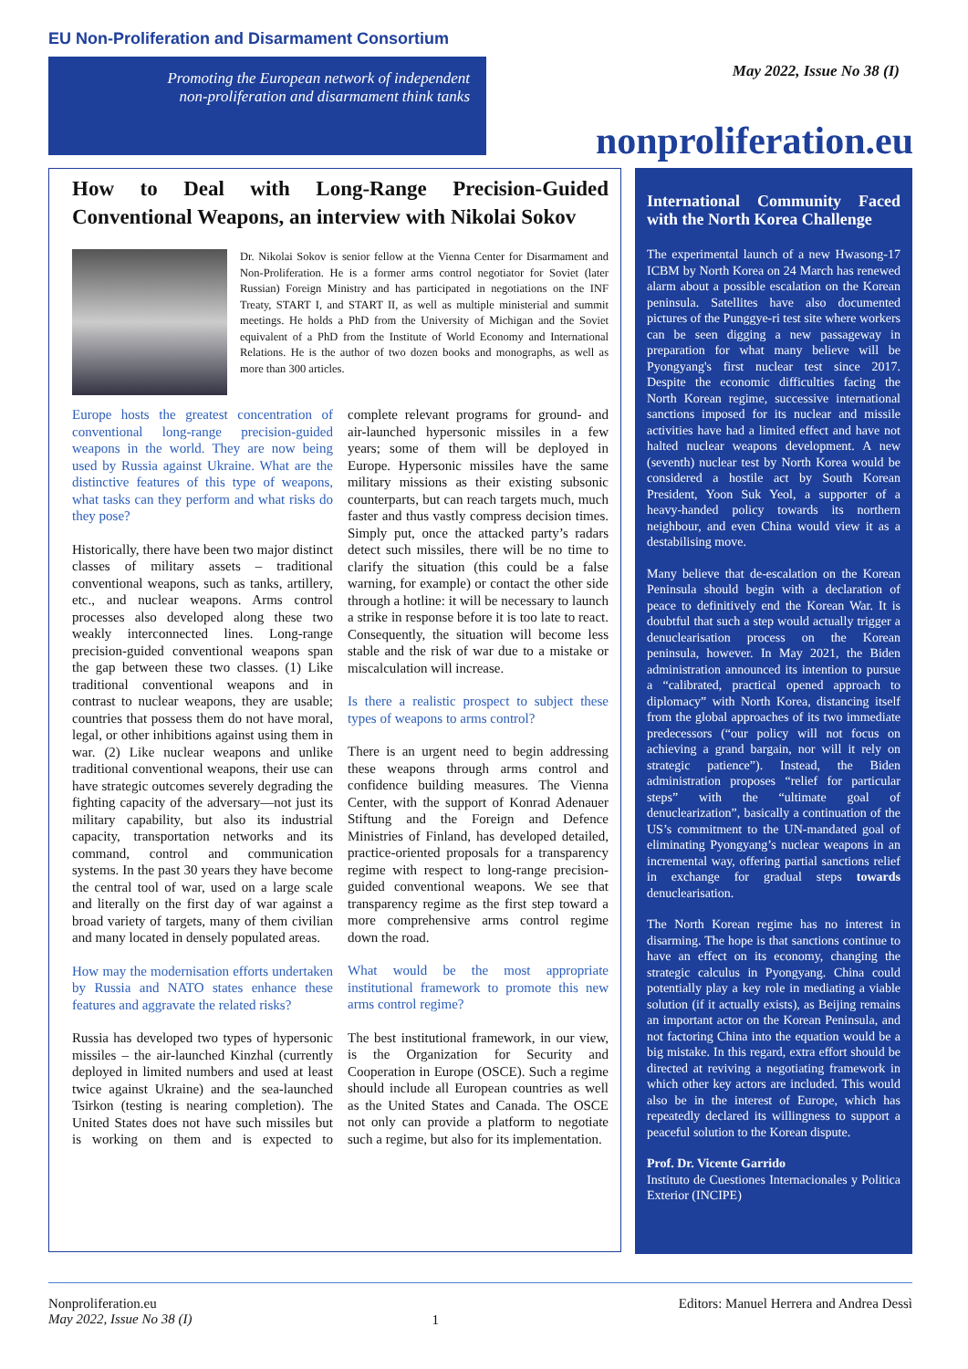EU Non-Proliferation and Disarmament Consortium
Promoting the European network of independent
non-proliferation and disarmament think tanks
May 2022, Issue No 38 (I)
nonproliferation.eu
How to Deal with Long-Range Precision-Guided Conventional Weapons, an interview with Nikolai Sokov
Dr. Nikolai Sokov is senior fellow at the Vienna Center for Disarmament and Non-Proliferation. He is a former arms control negotiator for Soviet (later Russian) Foreign Ministry and has participated in negotiations on the INF Treaty, START I, and START II, as well as multiple ministerial and summit meetings. He holds a PhD from the University of Michigan and the Soviet equivalent of a PhD from the Institute of World Economy and International Relations. He is the author of two dozen books and monographs, as well as more than 300 articles.
Europe hosts the greatest concentration of conventional long-range precision-guided weapons in the world. They are now being used by Russia against Ukraine. What are the distinctive features of this type of weapons, what tasks can they perform and what risks do they pose?
Historically, there have been two major distinct classes of military assets – traditional conventional weapons, such as tanks, artillery, etc., and nuclear weapons. Arms control processes also developed along these two weakly interconnected lines. Long-range precision-guided conventional weapons span the gap between these two classes. (1) Like traditional conventional weapons and in contrast to nuclear weapons, they are usable; countries that possess them do not have moral, legal, or other inhibitions against using them in war. (2) Like nuclear weapons and unlike traditional conventional weapons, their use can have strategic outcomes severely degrading the fighting capacity of the adversary—not just its military capability, but also its industrial capacity, transportation networks and its command, control and communication systems. In the past 30 years they have become the central tool of war, used on a large scale and literally on the first day of war against a broad variety of targets, many of them civilian and many located in densely populated areas.
How may the modernisation efforts undertaken by Russia and NATO states enhance these features and aggravate the related risks?
Russia has developed two types of hypersonic missiles – the air-launched Kinzhal (currently deployed in limited numbers and used at least twice against Ukraine) and the sea-launched Tsirkon (testing is nearing completion). The United States does not have such missiles but is working on them and is expected to complete relevant programs for ground- and air-launched hypersonic missiles in a few years; some of them will be deployed in Europe. Hypersonic missiles have the same military missions as their existing subsonic counterparts, but can reach targets much, much faster and thus vastly compress decision times. Simply put, once the attacked party’s radars detect such missiles, there will be no time to clarify the situation (this could be a false warning, for example) or contact the other side through a hotline: it will be necessary to launch a strike in response before it is too late to react. Consequently, the situation will become less stable and the risk of war due to a mistake or miscalculation will increase.
Is there a realistic prospect to subject these types of weapons to arms control?
There is an urgent need to begin addressing these weapons through arms control and confidence building measures. The Vienna Center, with the support of Konrad Adenauer Stiftung and the Foreign and Defence Ministries of Finland, has developed detailed, practice-oriented proposals for a transparency regime with respect to long-range precision-guided conventional weapons. We see that transparency regime as the first step toward a more comprehensive arms control regime down the road.
What would be the most appropriate institutional framework to promote this new arms control regime?
The best institutional framework, in our view, is the Organization for Security and Cooperation in Europe (OSCE). Such a regime should include all European countries as well as the United States and Canada. The OSCE not only can provide a platform to negotiate such a regime, but also for its implementation.
International Community Faced with the North Korea Challenge
The experimental launch of a new Hwasong-17 ICBM by North Korea on 24 March has renewed alarm about a possible escalation on the Korean peninsula. Satellites have also documented pictures of the Punggye-ri test site where workers can be seen digging a new passageway in preparation for what many believe will be Pyongyang's first nuclear test since 2017. Despite the economic difficulties facing the North Korean regime, successive international sanctions imposed for its nuclear and missile activities have had a limited effect and have not halted nuclear weapons development. A new (seventh) nuclear test by North Korea would be considered a hostile act by South Korean President, Yoon Suk Yeol, a supporter of a heavy-handed policy towards its northern neighbour, and even China would view it as a destabilising move.
Many believe that de-escalation on the Korean Peninsula should begin with a declaration of peace to definitively end the Korean War. It is doubtful that such a step would actually trigger a denuclearisation process on the Korean peninsula, however. In May 2021, the Biden administration announced its intention to pursue a “calibrated, practical opened approach to diplomacy” with North Korea, distancing itself from the global approaches of its two immediate predecessors (“our policy will not focus on achieving a grand bargain, nor will it rely on strategic patience”). Instead, the Biden administration proposes “relief for particular steps” with the “ultimate goal of denuclearization”, basically a continuation of the US’s commitment to the UN-mandated goal of eliminating Pyongyang’s nuclear weapons in an incremental way, offering partial sanctions relief in exchange for gradual steps towards denuclearisation.
The North Korean regime has no interest in disarming. The hope is that sanctions continue to have an effect on its economy, changing the strategic calculus in Pyongyang. China could potentially play a key role in mediating a viable solution (if it actually exists), as Beijing remains an important actor on the Korean Peninsula, and not factoring China into the equation would be a big mistake. In this regard, extra effort should be directed at reviving a negotiating framework in which other key actors are included. This would also be in the interest of Europe, which has repeatedly declared its willingness to support a peaceful solution to the Korean dispute.
Prof. Dr. Vicente Garrido
Instituto de Cuestiones Internacionales y Politica Exterior (INCIPE)
Nonproliferation.eu
May 2022, Issue No 38 (I)
1
Editors: Manuel Herrera and Andrea Dessì